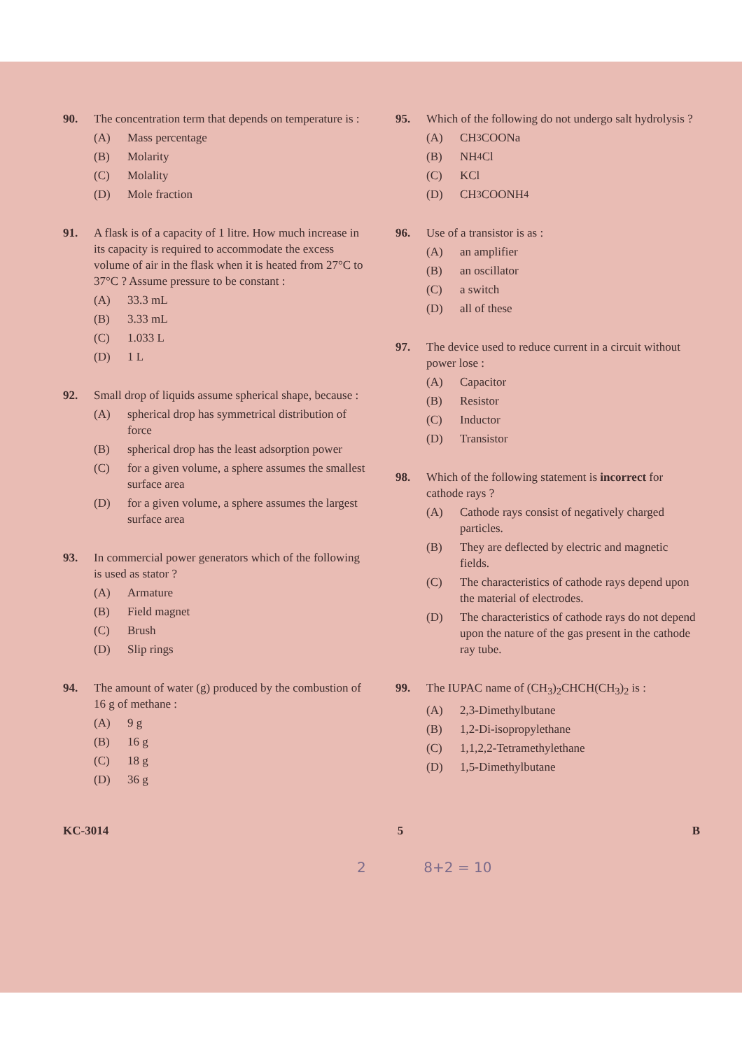90. The concentration term that depends on temperature is :
(A) Mass percentage
(B) Molarity
(C) Molality
(D) Mole fraction
91. A flask is of a capacity of 1 litre. How much increase in its capacity is required to accommodate the excess volume of air in the flask when it is heated from 27°C to 37°C ? Assume pressure to be constant :
(A) 33.3 mL
(B) 3.33 mL
(C) 1.033 L
(D) 1 L
92. Small drop of liquids assume spherical shape, because :
(A) spherical drop has symmetrical distribution of force
(B) spherical drop has the least adsorption power
(C) for a given volume, a sphere assumes the smallest surface area
(D) for a given volume, a sphere assumes the largest surface area
93. In commercial power generators which of the following is used as stator ?
(A) Armature
(B) Field magnet
(C) Brush
(D) Slip rings
94. The amount of water (g) produced by the combustion of 16 g of methane :
(A) 9 g
(B) 16 g
(C) 18 g
(D) 36 g
95. Which of the following do not undergo salt hydrolysis ?
(A) CH<sub>3</sub>COONa
(B) NH<sub>4</sub>Cl
(C) KCl
(D) CH<sub>3</sub>COONH<sub>4</sub>
96. Use of a transistor is as :
(A) an amplifier
(B) an oscillator
(C) a switch
(D) all of these
97. The device used to reduce current in a circuit without power lose :
(A) Capacitor
(B) Resistor
(C) Inductor
(D) Transistor
98. Which of the following statement is incorrect for cathode rays ?
(A) Cathode rays consist of negatively charged particles.
(B) They are deflected by electric and magnetic fields.
(C) The characteristics of cathode rays depend upon the material of electrodes.
(D) The characteristics of cathode rays do not depend upon the nature of the gas present in the cathode ray tube.
99. The IUPAC name of (CH<sub>3</sub>)<sub>2</sub>CHCH(CH<sub>3</sub>)<sub>2</sub> is :
(A) 2,3-Dimethylbutane
(B) 1,2-Di-isopropylethane
(C) 1,1,2,2-Tetramethylethane
(D) 1,5-Dimethylbutane
KC-3014 5 B
2 8+2 = 10